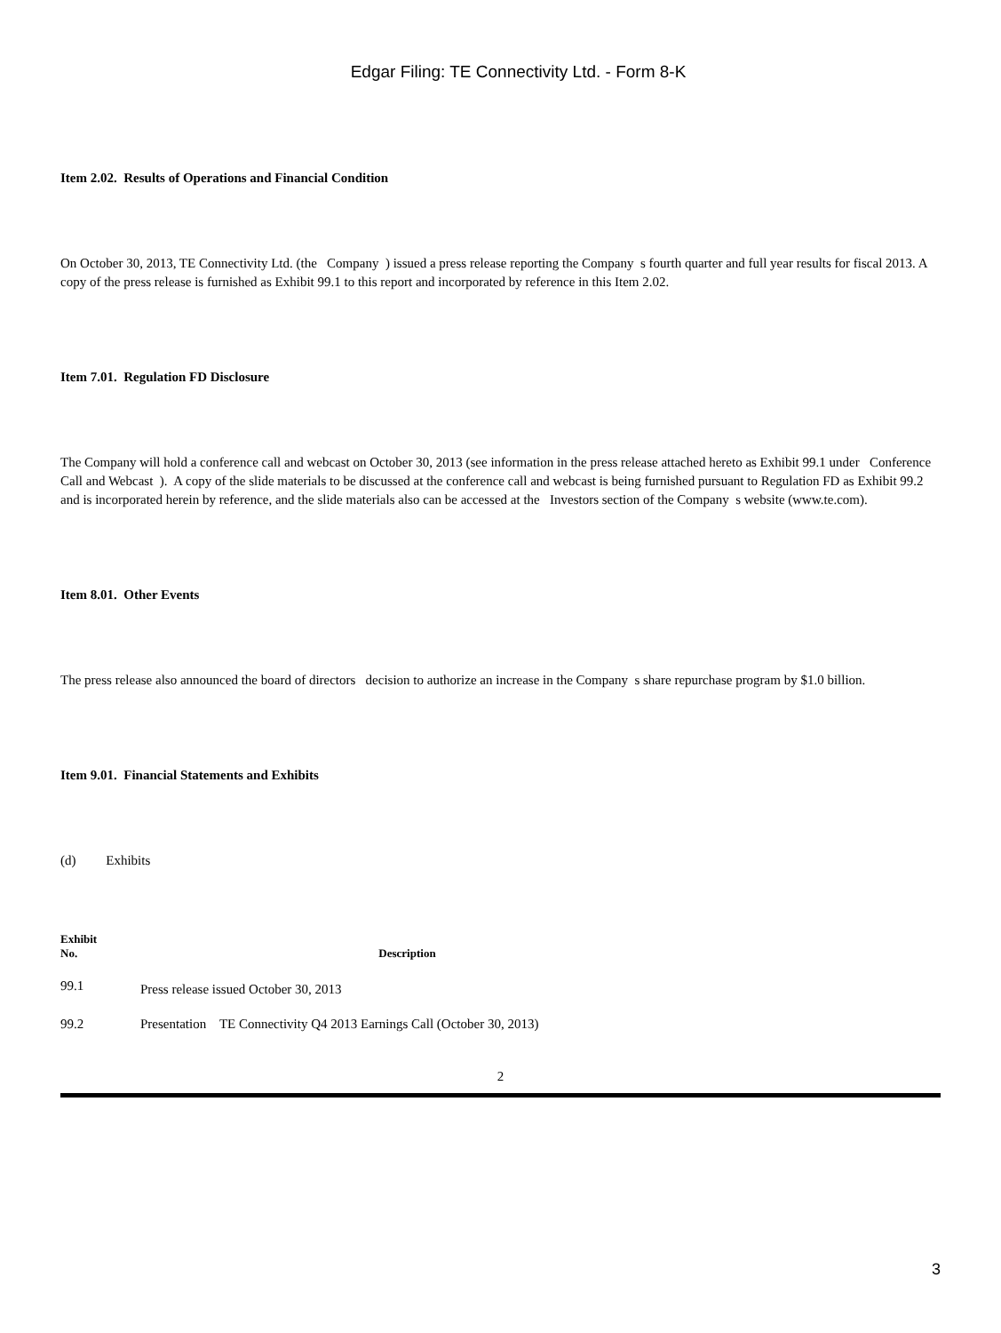Edgar Filing: TE Connectivity Ltd. - Form 8-K
Item 2.02. Results of Operations and Financial Condition
On October 30, 2013, TE Connectivity Ltd. (the Company ) issued a press release reporting the Company s fourth quarter and full year results for fiscal 2013. A copy of the press release is furnished as Exhibit 99.1 to this report and incorporated by reference in this Item 2.02.
Item 7.01. Regulation FD Disclosure
The Company will hold a conference call and webcast on October 30, 2013 (see information in the press release attached hereto as Exhibit 99.1 under Conference Call and Webcast ). A copy of the slide materials to be discussed at the conference call and webcast is being furnished pursuant to Regulation FD as Exhibit 99.2 and is incorporated herein by reference, and the slide materials also can be accessed at the Investors section of the Company s website (www.te.com).
Item 8.01. Other Events
The press release also announced the board of directors decision to authorize an increase in the Company s share repurchase program by $1.0 billion.
Item 9.01. Financial Statements and Exhibits
(d) Exhibits
| Exhibit No. | Description |
| --- | --- |
| 99.1 | Press release issued October 30, 2013 |
| 99.2 | Presentation TE Connectivity Q4 2013 Earnings Call (October 30, 2013) |
2
3